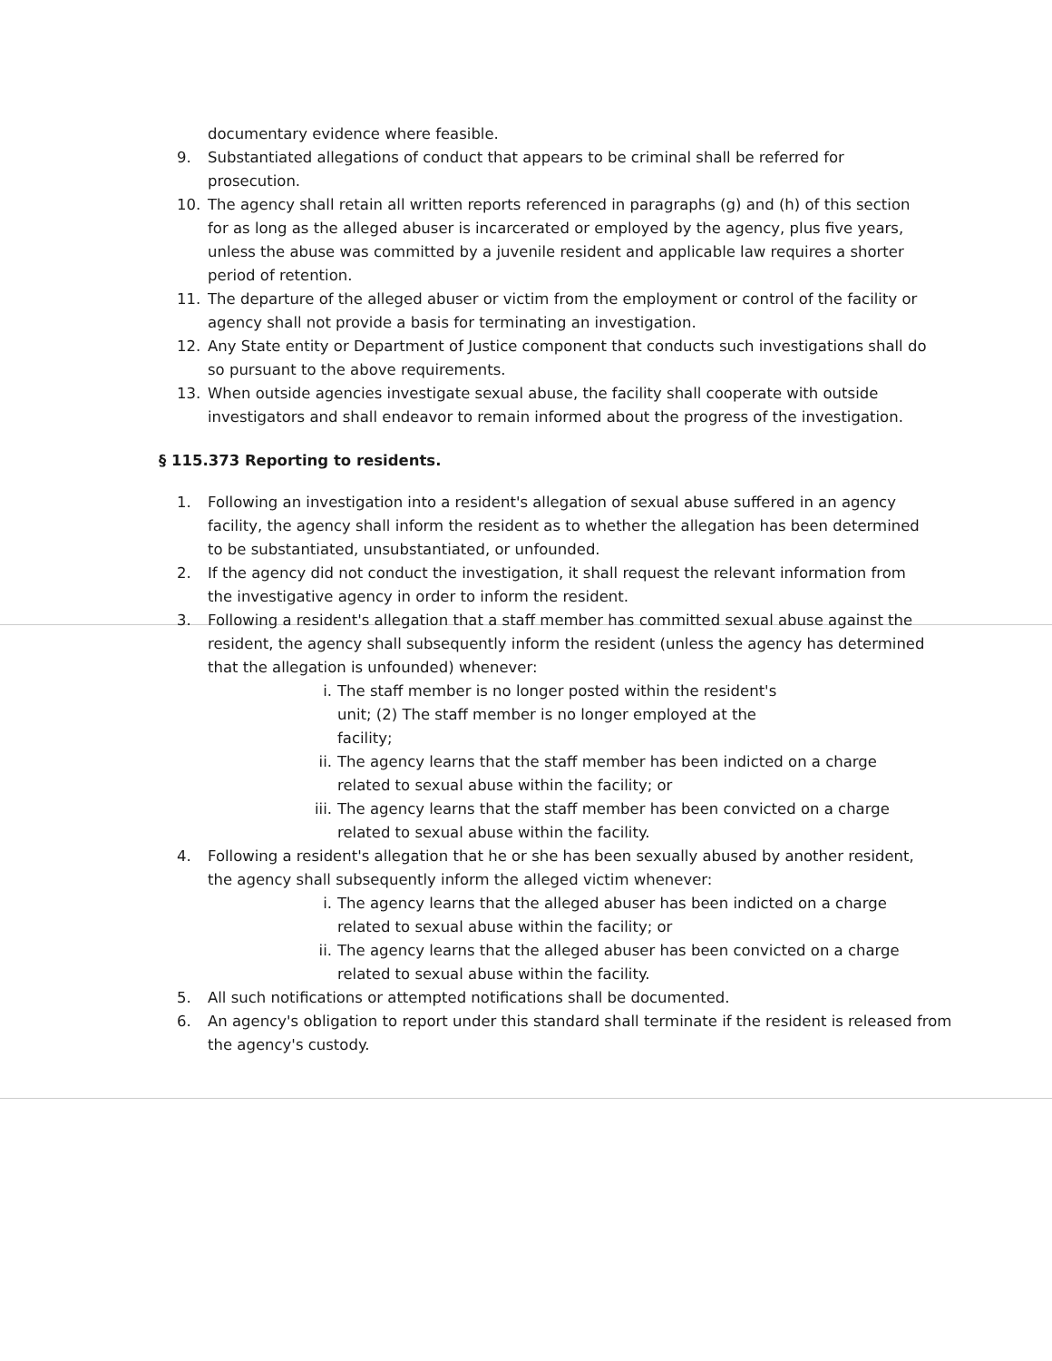documentary evidence where feasible.
9. Substantiated allegations of conduct that appears to be criminal shall be referred for prosecution.
10. The agency shall retain all written reports referenced in paragraphs (g) and (h) of this section for as long as the alleged abuser is incarcerated or employed by the agency, plus five years, unless the abuse was committed by a juvenile resident and applicable law requires a shorter period of retention.
11. The departure of the alleged abuser or victim from the employment or control of the facility or agency shall not provide a basis for terminating an investigation.
12. Any State entity or Department of Justice component that conducts such investigations shall do so pursuant to the above requirements.
13. When outside agencies investigate sexual abuse, the facility shall cooperate with outside investigators and shall endeavor to remain informed about the progress of the investigation.
§ 115.373 Reporting to residents.
1. Following an investigation into a resident's allegation of sexual abuse suffered in an agency facility, the agency shall inform the resident as to whether the allegation has been determined to be substantiated, unsubstantiated, or unfounded.
2. If the agency did not conduct the investigation, it shall request the relevant information from the investigative agency in order to inform the resident.
3. Following a resident's allegation that a staff member has committed sexual abuse against the resident, the agency shall subsequently inform the resident (unless the agency has determined that the allegation is unfounded) whenever:
i. The staff member is no longer posted within the resident's unit; (2) The staff member is no longer employed at the facility;
ii. The agency learns that the staff member has been indicted on a charge related to sexual abuse within the facility; or
iii. The agency learns that the staff member has been convicted on a charge related to sexual abuse within the facility.
4. Following a resident's allegation that he or she has been sexually abused by another resident, the agency shall subsequently inform the alleged victim whenever:
i. The agency learns that the alleged abuser has been indicted on a charge related to sexual abuse within the facility; or
ii. The agency learns that the alleged abuser has been convicted on a charge related to sexual abuse within the facility.
5. All such notifications or attempted notifications shall be documented.
6. An agency's obligation to report under this standard shall terminate if the resident is released from the agency's custody.